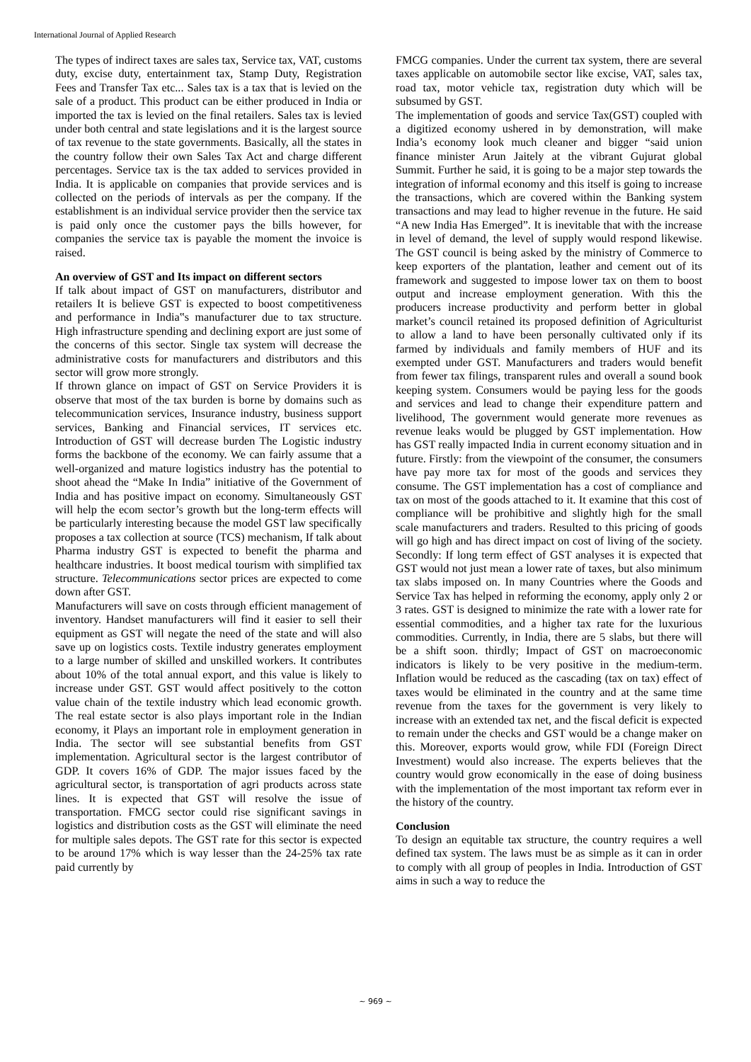International Journal of Applied Research
The types of indirect taxes are sales tax, Service tax, VAT, customs duty, excise duty, entertainment tax, Stamp Duty, Registration Fees and Transfer Tax etc... Sales tax is a tax that is levied on the sale of a product. This product can be either produced in India or imported the tax is levied on the final retailers. Sales tax is levied under both central and state legislations and it is the largest source of tax revenue to the state governments. Basically, all the states in the country follow their own Sales Tax Act and charge different percentages. Service tax is the tax added to services provided in India. It is applicable on companies that provide services and is collected on the periods of intervals as per the company. If the establishment is an individual service provider then the service tax is paid only once the customer pays the bills however, for companies the service tax is payable the moment the invoice is raised.
An overview of GST and Its impact on different sectors
If talk about impact of GST on manufacturers, distributor and retailers It is believe GST is expected to boost competitiveness and performance in India‟s manufacturer due to tax structure. High infrastructure spending and declining export are just some of the concerns of this sector. Single tax system will decrease the administrative costs for manufacturers and distributors and this sector will grow more strongly.
If thrown glance on impact of GST on Service Providers it is observe that most of the tax burden is borne by domains such as telecommunication services, Insurance industry, business support services, Banking and Financial services, IT services etc. Introduction of GST will decrease burden The Logistic industry forms the backbone of the economy. We can fairly assume that a well-organized and mature logistics industry has the potential to shoot ahead the “Make In India” initiative of the Government of India and has positive impact on economy. Simultaneously GST will help the ecom sector’s growth but the long-term effects will be particularly interesting because the model GST law specifically proposes a tax collection at source (TCS) mechanism, If talk about Pharma industry GST is expected to benefit the pharma and healthcare industries. It boost medical tourism with simplified tax structure. Telecommunications sector prices are expected to come down after GST.
Manufacturers will save on costs through efficient management of inventory. Handset manufacturers will find it easier to sell their equipment as GST will negate the need of the state and will also save up on logistics costs. Textile industry generates employment to a large number of skilled and unskilled workers. It contributes about 10% of the total annual export, and this value is likely to increase under GST. GST would affect positively to the cotton value chain of the textile industry which lead economic growth. The real estate sector is also plays important role in the Indian economy, it Plays an important role in employment generation in India. The sector will see substantial benefits from GST implementation. Agricultural sector is the largest contributor of GDP. It covers 16% of GDP. The major issues faced by the agricultural sector, is transportation of agri products across state lines. It is expected that GST will resolve the issue of transportation. FMCG sector could rise significant savings in logistics and distribution costs as the GST will eliminate the need for multiple sales depots. The GST rate for this sector is expected to be around 17% which is way lesser than the 24-25% tax rate paid currently by
FMCG companies. Under the current tax system, there are several taxes applicable on automobile sector like excise, VAT, sales tax, road tax, motor vehicle tax, registration duty which will be subsumed by GST.
The implementation of goods and service Tax(GST) coupled with a digitized economy ushered in by demonstration, will make India’s economy look much cleaner and bigger “said union finance minister Arun Jaitely at the vibrant Gujurat global Summit. Further he said, it is going to be a major step towards the integration of informal economy and this itself is going to increase the transactions, which are covered within the Banking system transactions and may lead to higher revenue in the future. He said “A new India Has Emerged”. It is inevitable that with the increase in level of demand, the level of supply would respond likewise. The GST council is being asked by the ministry of Commerce to keep exporters of the plantation, leather and cement out of its framework and suggested to impose lower tax on them to boost output and increase employment generation. With this the producers increase productivity and perform better in global market’s council retained its proposed definition of Agriculturist to allow a land to have been personally cultivated only if its farmed by individuals and family members of HUF and its exempted under GST. Manufacturers and traders would benefit from fewer tax filings, transparent rules and overall a sound book keeping system. Consumers would be paying less for the goods and services and lead to change their expenditure pattern and livelihood, The government would generate more revenues as revenue leaks would be plugged by GST implementation. How has GST really impacted India in current economy situation and in future. Firstly: from the viewpoint of the consumer, the consumers have pay more tax for most of the goods and services they consume. The GST implementation has a cost of compliance and tax on most of the goods attached to it. It examine that this cost of compliance will be prohibitive and slightly high for the small scale manufacturers and traders. Resulted to this pricing of goods will go high and has direct impact on cost of living of the society. Secondly: If long term effect of GST analyses it is expected that GST would not just mean a lower rate of taxes, but also minimum tax slabs imposed on. In many Countries where the Goods and Service Tax has helped in reforming the economy, apply only 2 or 3 rates. GST is designed to minimize the rate with a lower rate for essential commodities, and a higher tax rate for the luxurious commodities. Currently, in India, there are 5 slabs, but there will be a shift soon. thirdly; Impact of GST on macroeconomic indicators is likely to be very positive in the medium-term. Inflation would be reduced as the cascading (tax on tax) effect of taxes would be eliminated in the country and at the same time revenue from the taxes for the government is very likely to increase with an extended tax net, and the fiscal deficit is expected to remain under the checks and GST would be a change maker on this. Moreover, exports would grow, while FDI (Foreign Direct Investment) would also increase. The experts believes that the country would grow economically in the ease of doing business with the implementation of the most important tax reform ever in the history of the country.
Conclusion
To design an equitable tax structure, the country requires a well defined tax system. The laws must be as simple as it can in order to comply with all group of peoples in India. Introduction of GST aims in such a way to reduce the
~ 969 ~